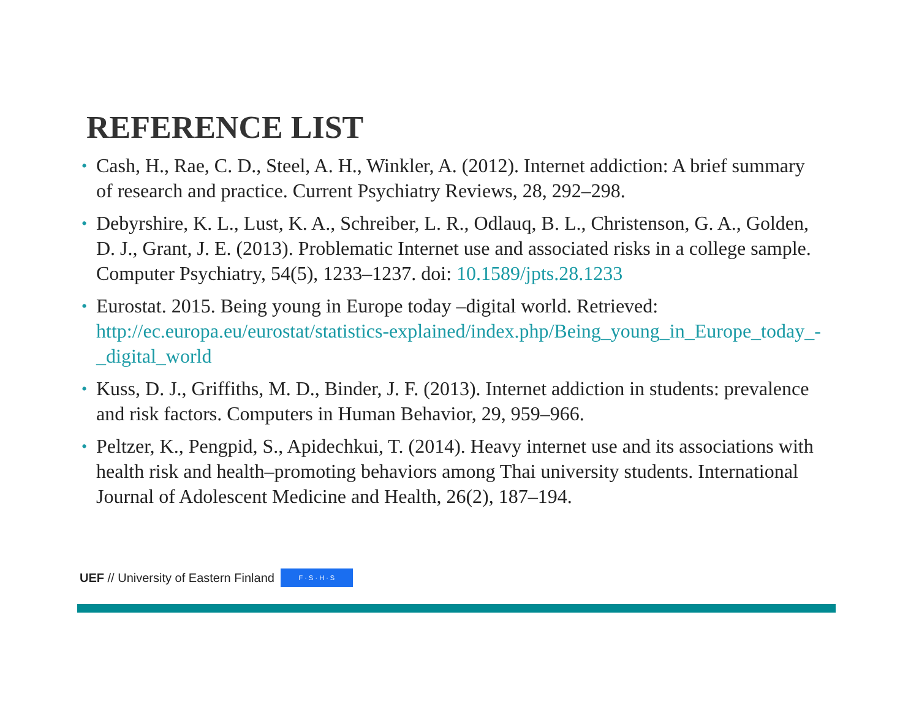REFERENCE LIST
• Cash, H., Rae, C. D., Steel, A. H., Winkler, A. (2012). Internet addiction: A brief summary of research and practice. Current Psychiatry Reviews, 28, 292–298.
• Debyrshire, K. L., Lust, K. A., Schreiber, L. R., Odlauq, B. L., Christenson, G. A., Golden, D. J., Grant, J. E. (2013). Problematic Internet use and associated risks in a college sample. Computer Psychiatry, 54(5), 1233–1237. doi: 10.1589/jpts.28.1233
• Eurostat. 2015. Being young in Europe today –digital world. Retrieved: http://ec.europa.eu/eurostat/statistics-explained/index.php/Being_young_in_Europe_today_-_digital_world
• Kuss, D. J., Griffiths, M. D., Binder, J. F. (2013). Internet addiction in students: prevalence and risk factors. Computers in Human Behavior, 29, 959–966.
• Peltzer, K., Pengpid, S., Apidechkui, T. (2014). Heavy internet use and its associations with health risk and health–promoting behaviors among Thai university students. International Journal of Adolescent Medicine and Health, 26(2), 187–194.
UEF // University of Eastern Finland F · S · H · S